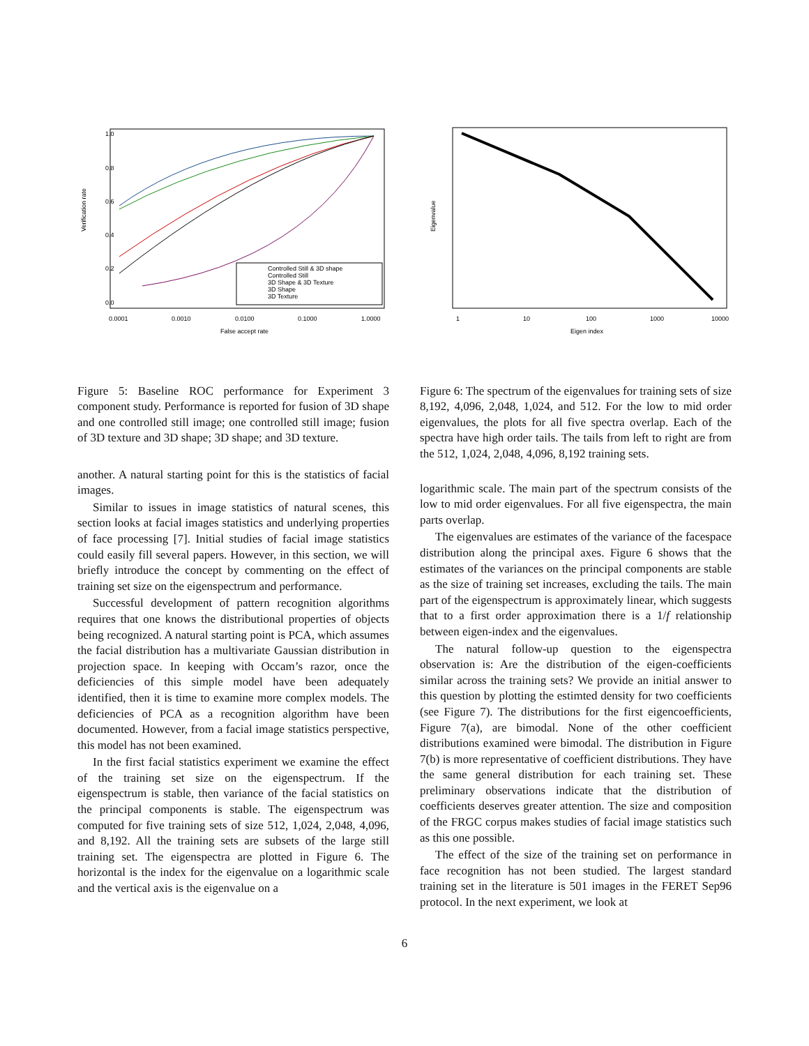Verification rate
0.0
0.2
0.4
0.6
0.8
1.0
0.0001
0.0010
0.0100
0.1000
1.0000
False accept rate
Controlled Still & 3D shape
Controlled Still
3D Shape & 3D Texture
3D Shape
3D Texture
Eigenvalue
1
10
100
1000
10000
Eigen index
Figure 5: Baseline ROC performance for Experiment 3 component study. Performance is reported for fusion of 3D shape and one controlled still image; one controlled still image; fusion of 3D texture and 3D shape; 3D shape; and 3D texture.
another. A natural starting point for this is the statistics of facial images.
Similar to issues in image statistics of natural scenes, this section looks at facial images statistics and underlying properties of face processing [7]. Initial studies of facial image statistics could easily fill several papers. However, in this section, we will briefly introduce the concept by commenting on the effect of training set size on the eigenspectrum and performance.
Successful development of pattern recognition algorithms requires that one knows the distributional properties of objects being recognized. A natural starting point is PCA, which assumes the facial distribution has a multivariate Gaussian distribution in projection space. In keeping with Occam’s razor, once the deficiencies of this simple model have been adequately identified, then it is time to examine more complex models. The deficiencies of PCA as a recognition algorithm have been documented. However, from a facial image statistics perspective, this model has not been examined.
In the first facial statistics experiment we examine the effect of the training set size on the eigenspectrum. If the eigenspectrum is stable, then variance of the facial statistics on the principal components is stable. The eigenspectrum was computed for five training sets of size 512, 1,024, 2,048, 4,096, and 8,192. All the training sets are subsets of the large still training set. The eigenspectra are plotted in Figure 6. The horizontal is the index for the eigenvalue on a logarithmic scale and the vertical axis is the eigenvalue on a
Figure 6: The spectrum of the eigenvalues for training sets of size 8,192, 4,096, 2,048, 1,024, and 512. For the low to mid order eigenvalues, the plots for all five spectra overlap. Each of the spectra have high order tails. The tails from left to right are from the 512, 1,024, 2,048, 4,096, 8,192 training sets.
logarithmic scale. The main part of the spectrum consists of the low to mid order eigenvalues. For all five eigenspectra, the main parts overlap.
The eigenvalues are estimates of the variance of the facespace distribution along the principal axes. Figure 6 shows that the estimates of the variances on the principal components are stable as the size of training set increases, excluding the tails. The main part of the eigenspectrum is approximately linear, which suggests that to a first order approximation there is a 1/f relationship between eigen-index and the eigenvalues.
The natural follow-up question to the eigenspectra observation is: Are the distribution of the eigen-coefficients similar across the training sets? We provide an initial answer to this question by plotting the estimted density for two coefficients (see Figure 7). The distributions for the first eigencoefficients, Figure 7(a), are bimodal. None of the other coefficient distributions examined were bimodal. The distribution in Figure 7(b) is more representative of coefficient distributions. They have the same general distribution for each training set. These preliminary observations indicate that the distribution of coefficients deserves greater attention. The size and composition of the FRGC corpus makes studies of facial image statistics such as this one possible.
The effect of the size of the training set on performance in face recognition has not been studied. The largest standard training set in the literature is 501 images in the FERET Sep96 protocol. In the next experiment, we look at
6